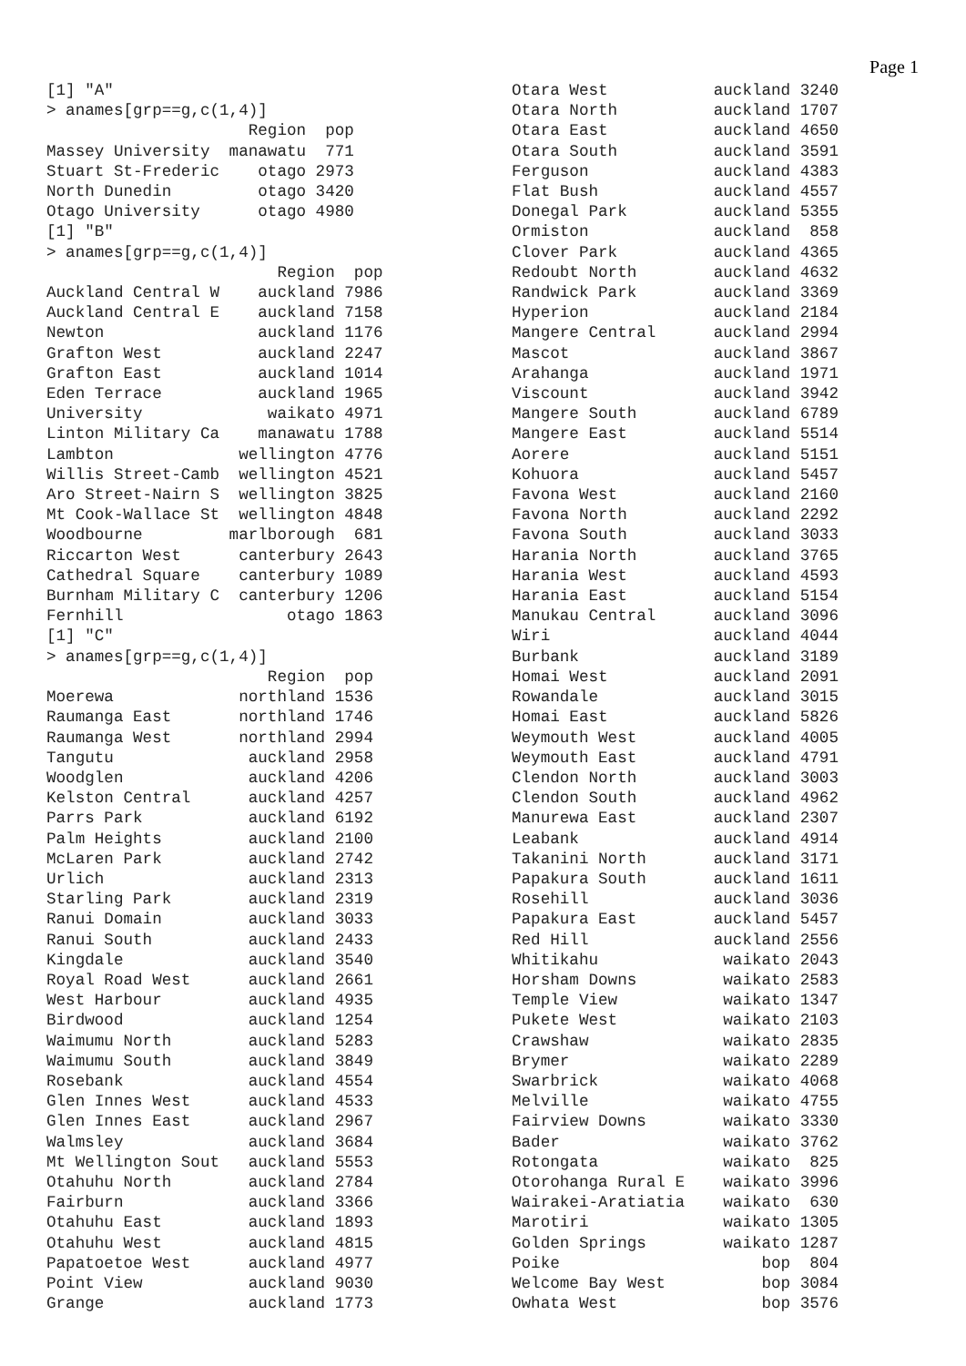Page 1
[1] "A"
> anames[grp==g,c(1,4)]
                     Region  pop
Massey University  manawatu  771
Stuart St-Frederic    otago 2973
North Dunedin         otago 3420
Otago University      otago 4980
[1] "B"
> anames[grp==g,c(1,4)]
                        Region  pop
Auckland Central W    auckland 7986
Auckland Central E    auckland 7158
Newton                auckland 1176
Grafton West          auckland 2247
Grafton East          auckland 1014
Eden Terrace          auckland 1965
University             waikato 4971
Linton Military Ca    manawatu 1788
Lambton             wellington 4776
Willis Street-Camb  wellington 4521
Aro Street-Nairn S  wellington 3825
Mt Cook-Wallace St  wellington 4848
Woodbourne         marlborough  681
Riccarton West      canterbury 2643
Cathedral Square    canterbury 1089
Burnham Military C  canterbury 1206
Fernhill                 otago 1863
[1] "C"
> anames[grp==g,c(1,4)]
                       Region  pop
Moerewa             northland 1536
Raumanga East       northland 1746
Raumanga West       northland 2994
Tangutu              auckland 2958
Woodglen             auckland 4206
Kelston Central      auckland 4257
Parrs Park           auckland 6192
Palm Heights         auckland 2100
McLaren Park         auckland 2742
Urlich               auckland 2313
Starling Park        auckland 2319
Ranui Domain         auckland 3033
Ranui South          auckland 2433
Kingdale             auckland 3540
Royal Road West      auckland 2661
West Harbour         auckland 4935
Birdwood             auckland 1254
Waimumu North        auckland 5283
Waimumu South        auckland 3849
Rosebank             auckland 4554
Glen Innes West      auckland 4533
Glen Innes East      auckland 2967
Walmsley             auckland 3684
Mt Wellington Sout   auckland 5553
Otahuhu North        auckland 2784
Fairburn             auckland 3366
Otahuhu East         auckland 1893
Otahuhu West         auckland 4815
Papatoetoe West      auckland 4977
Point View           auckland 9030
Grange               auckland 1773
Otara West           auckland 3240
Otara North          auckland 1707
Otara East           auckland 4650
Otara South          auckland 3591
Ferguson             auckland 4383
Flat Bush            auckland 4557
Donegal Park         auckland 5355
Ormiston             auckland  858
Clover Park          auckland 4365
Redoubt North        auckland 4632
Randwick Park        auckland 3369
Hyperion             auckland 2184
Mangere Central      auckland 2994
Mascot               auckland 3867
Arahanga             auckland 1971
Viscount             auckland 3942
Mangere South        auckland 6789
Mangere East         auckland 5514
Aorere               auckland 5151
Kohuora              auckland 5457
Favona West          auckland 2160
Favona North         auckland 2292
Favona South         auckland 3033
Harania North        auckland 3765
Harania West         auckland 4593
Harania East         auckland 5154
Manukau Central      auckland 3096
Wiri                 auckland 4044
Burbank              auckland 3189
Homai West           auckland 2091
Rowandale            auckland 3015
Homai East           auckland 5826
Weymouth West        auckland 4005
Weymouth East        auckland 4791
Clendon North        auckland 3003
Clendon South        auckland 4962
Manurewa East        auckland 2307
Leabank              auckland 4914
Takanini North       auckland 3171
Papakura South       auckland 1611
Rosehill             auckland 3036
Papakura East        auckland 5457
Red Hill             auckland 2556
Whitikahu             waikato 2043
Horsham Downs         waikato 2583
Temple View           waikato 1347
Pukete West           waikato 2103
Crawshaw              waikato 2835
Brymer                waikato 2289
Swarbrick             waikato 4068
Melville              waikato 4755
Fairview Downs        waikato 3330
Bader                 waikato 3762
Rotongata             waikato  825
Otorohanga Rural E    waikato 3996
Wairakei-Aratiatia    waikato  630
Marotiri              waikato 1305
Golden Springs        waikato 1287
Poike                     bop  804
Welcome Bay West          bop 3084
Owhata West               bop 3576